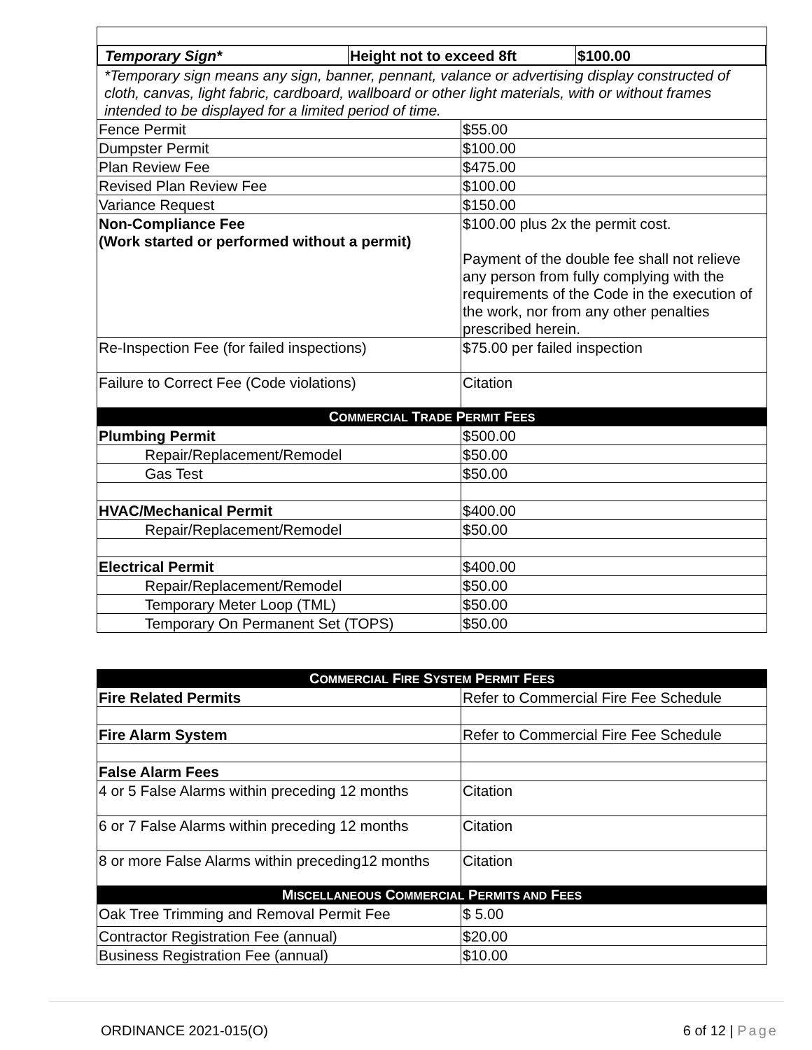| / Temporary Sign* / Height not to exceed 8ft / $100.00 / | |
| *Temporary sign means any sign, banner, pennant, valance or advertising display constructed of cloth, canvas, light fabric, cardboard, wallboard or other light materials, with or without frames intended to be displayed for a limited period of time. | |
| Fence Permit | $55.00 |
| Dumpster Permit | $100.00 |
| Plan Review Fee | $475.00 |
| Revised Plan Review Fee | $100.00 |
| Variance Request | $150.00 |
| Non-Compliance Fee (Work started or performed without a permit) | $100.00 plus 2x the permit cost. Payment of the double fee shall not relieve any person from fully complying with the requirements of the Code in the execution of the work, nor from any other penalties prescribed herein. |
| Re-Inspection Fee (for failed inspections) | $75.00 per failed inspection |
| Failure to Correct Fee (Code violations) | Citation |
| C OMMERCIAL T RADE P ERMIT F EES | |
| Plumbing Permit | $500.00 |
| Repair/Replacement/Remodel | $50.00 |
| Gas Test | $50.00 |
| HVAC/Mechanical Permit | $400.00 |
| Repair/Replacement/Remodel | $50.00 |
| Electrical Permit | $400.00 |
| Repair/Replacement/Remodel | $50.00 |
| Temporary Meter Loop (TML) | $50.00 |
| Temporary On Permanent Set (TOPS) | $50.00 |
| C OMMERCIAL F IRE S YSTEM P ERMIT F EES | |
| Fire Related Permits | Refer to Commercial Fire Fee Schedule |
| Fire Alarm System | Refer to Commercial Fire Fee Schedule |
| False Alarm Fees | |
| 4 or 5 False Alarms within preceding 12 months | Citation |
| 6 or 7 False Alarms within preceding 12 months | Citation |
| 8 or more False Alarms within preceding12 months | Citation |
| M ISCELLANEOUS C OMMERCIAL P ERMITS AND F EES | |
| Oak Tree Trimming and Removal Permit Fee | $ 5.00 |
| Contractor Registration Fee (annual) | $20.00 |
| Business Registration Fee (annual) | $10.00 |
ORDINANCE 2021-015(O) 6 of 12 | Page